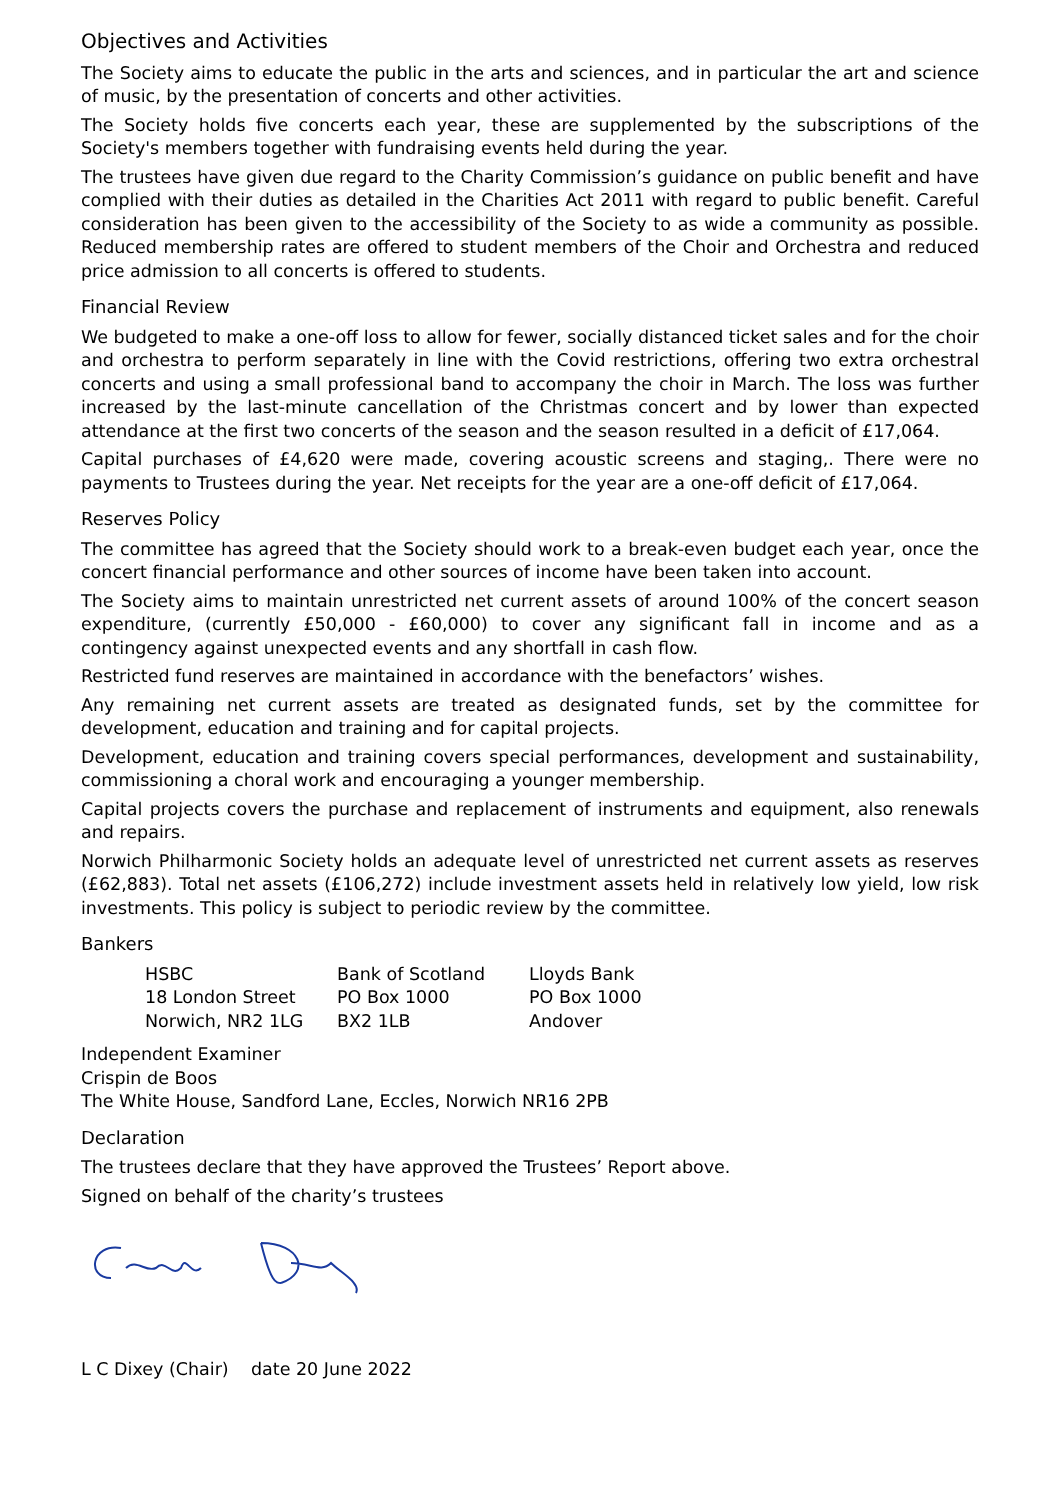Objectives and Activities
The Society aims to educate the public in the arts and sciences, and in particular the art and science of music, by the presentation of concerts and other activities.
The Society holds five concerts each year, these are supplemented by the subscriptions of the Society's members together with fundraising events held during the year.
The trustees have given due regard to the Charity Commission’s guidance on public benefit and have complied with their duties as detailed in the Charities Act 2011 with regard to public benefit. Careful consideration has been given to the accessibility of the Society to as wide a community as possible. Reduced membership rates are offered to student members of the Choir and Orchestra and reduced price admission to all concerts is offered to students.
Financial Review
We budgeted to make a one-off loss to allow for fewer, socially distanced ticket sales and for the choir and orchestra to perform separately in line with the Covid restrictions, offering two extra orchestral concerts and using a small professional band to accompany the choir in March. The loss was further increased by the last-minute cancellation of the Christmas concert and by lower than expected attendance at the first two concerts of the season and the season resulted in a deficit of £17,064.
Capital purchases of £4,620 were made, covering acoustic screens and staging,. There were no payments to Trustees during the year. Net receipts for the year are a one-off deficit of £17,064.
Reserves Policy
The committee has agreed that the Society should work to a break-even budget each year, once the concert financial performance and other sources of income have been taken into account.
The Society aims to maintain unrestricted net current assets of around 100% of the concert season expenditure, (currently £50,000 - £60,000) to cover any significant fall in income and as a contingency against unexpected events and any shortfall in cash flow.
Restricted fund reserves are maintained in accordance with the benefactors’ wishes.
Any remaining net current assets are treated as designated funds, set by the committee for development, education and training and for capital projects.
Development, education and training covers special performances, development and sustainability, commissioning a choral work and encouraging a younger membership.
Capital projects covers the purchase and replacement of instruments and equipment, also renewals and repairs.
Norwich Philharmonic Society holds an adequate level of unrestricted net current assets as reserves (£62,883). Total net assets (£106,272) include investment assets held in relatively low yield, low risk investments. This policy is subject to periodic review by the committee.
Bankers
HSBC
18 London Street
Norwich, NR2 1LG
Bank of Scotland
PO Box 1000
BX2 1LB
Lloyds Bank
PO Box 1000
Andover
Independent Examiner
Crispin de Boos
The White House, Sandford Lane, Eccles, Norwich NR16 2PB
Declaration
The trustees declare that they have approved the Trustees’ Report above.
Signed on behalf of the charity’s trustees
L C Dixey (Chair) date 20 June 2022